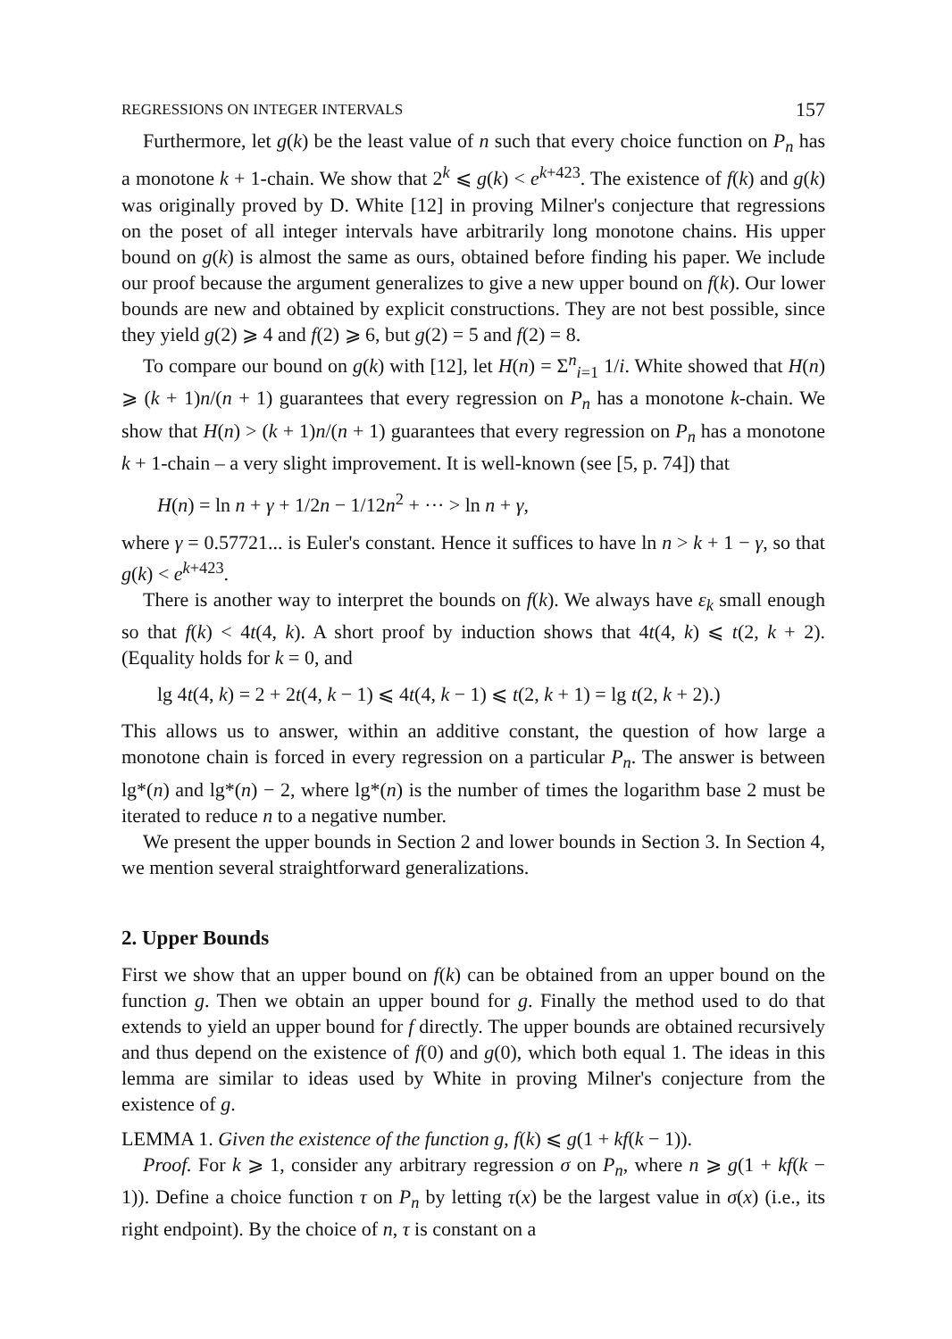REGRESSIONS ON INTEGER INTERVALS 157
Furthermore, let g(k) be the least value of n such that every choice function on P<sub>n</sub> has a monotone k + 1-chain. We show that 2<sup>k</sup> ⩽ g(k) < e<sup>k+423</sup>. The existence of f(k) and g(k) was originally proved by D. White [12] in proving Milner's conjecture that regressions on the poset of all integer intervals have arbitrarily long monotone chains. His upper bound on g(k) is almost the same as ours, obtained before finding his paper. We include our proof because the argument generalizes to give a new upper bound on f(k). Our lower bounds are new and obtained by explicit constructions. They are not best possible, since they yield g(2) ⩾ 4 and f(2) ⩾ 6, but g(2) = 5 and f(2) = 8.
To compare our bound on g(k) with [12], let H(n) = Σ<sup>n</sup><sub>i=1</sub> 1/i. White showed that H(n) ⩾ (k + 1)n/(n + 1) guarantees that every regression on P<sub>n</sub> has a monotone k-chain. We show that H(n) > (k + 1)n/(n + 1) guarantees that every regression on P<sub>n</sub> has a monotone k + 1-chain – a very slight improvement. It is well-known (see [5, p. 74]) that
H(n) = ln n + γ + 1/2n − 1/12n<sup>2</sup> + ··· > ln n + γ,
where γ = 0.57721... is Euler's constant. Hence it suffices to have ln n > k + 1 − γ, so that g(k) < e<sup>k+423</sup>.
There is another way to interpret the bounds on f(k). We always have ε<sub>k</sub> small enough so that f(k) < 4t(4, k). A short proof by induction shows that 4t(4, k) ⩽ t(2, k + 2). (Equality holds for k = 0, and
lg 4t(4, k) = 2 + 2t(4, k − 1) ⩽ 4t(4, k − 1) ⩽ t(2, k + 1) = lg t(2, k + 2).)
This allows us to answer, within an additive constant, the question of how large a monotone chain is forced in every regression on a particular P<sub>n</sub>. The answer is between lg*(n) and lg*(n) − 2, where lg*(n) is the number of times the logarithm base 2 must be iterated to reduce n to a negative number.
We present the upper bounds in Section 2 and lower bounds in Section 3. In Section 4, we mention several straightforward generalizations.
2. Upper Bounds
First we show that an upper bound on f(k) can be obtained from an upper bound on the function g. Then we obtain an upper bound for g. Finally the method used to do that extends to yield an upper bound for f directly. The upper bounds are obtained recursively and thus depend on the existence of f(0) and g(0), which both equal 1. The ideas in this lemma are similar to ideas used by White in proving Milner's conjecture from the existence of g.
LEMMA 1. Given the existence of the function g, f(k) ⩽ g(1 + kf(k − 1)).
Proof. For k ⩾ 1, consider any arbitrary regression σ on P<sub>n</sub>, where n ⩾ g(1 + kf(k − 1)). Define a choice function τ on P<sub>n</sub> by letting τ(x) be the largest value in σ(x) (i.e., its right endpoint). By the choice of n, τ is constant on a